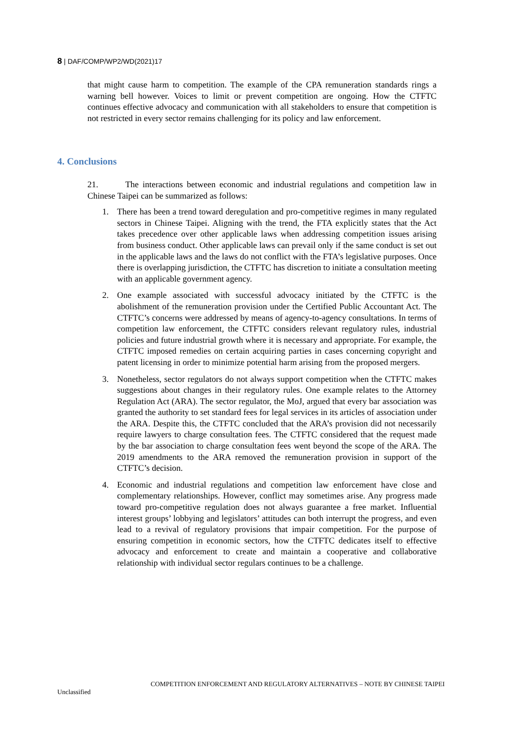8 | DAF/COMP/WP2/WD(2021)17
that might cause harm to competition. The example of the CPA remuneration standards rings a warning bell however. Voices to limit or prevent competition are ongoing. How the CTFTC continues effective advocacy and communication with all stakeholders to ensure that competition is not restricted in every sector remains challenging for its policy and law enforcement.
4. Conclusions
21. The interactions between economic and industrial regulations and competition law in Chinese Taipei can be summarized as follows:
1. There has been a trend toward deregulation and pro-competitive regimes in many regulated sectors in Chinese Taipei. Aligning with the trend, the FTA explicitly states that the Act takes precedence over other applicable laws when addressing competition issues arising from business conduct. Other applicable laws can prevail only if the same conduct is set out in the applicable laws and the laws do not conflict with the FTA’s legislative purposes. Once there is overlapping jurisdiction, the CTFTC has discretion to initiate a consultation meeting with an applicable government agency.
2. One example associated with successful advocacy initiated by the CTFTC is the abolishment of the remuneration provision under the Certified Public Accountant Act. The CTFTC’s concerns were addressed by means of agency-to-agency consultations. In terms of competition law enforcement, the CTFTC considers relevant regulatory rules, industrial policies and future industrial growth where it is necessary and appropriate. For example, the CTFTC imposed remedies on certain acquiring parties in cases concerning copyright and patent licensing in order to minimize potential harm arising from the proposed mergers.
3. Nonetheless, sector regulators do not always support competition when the CTFTC makes suggestions about changes in their regulatory rules. One example relates to the Attorney Regulation Act (ARA). The sector regulator, the MoJ, argued that every bar association was granted the authority to set standard fees for legal services in its articles of association under the ARA. Despite this, the CTFTC concluded that the ARA’s provision did not necessarily require lawyers to charge consultation fees. The CTFTC considered that the request made by the bar association to charge consultation fees went beyond the scope of the ARA. The 2019 amendments to the ARA removed the remuneration provision in support of the CTFTC’s decision.
4. Economic and industrial regulations and competition law enforcement have close and complementary relationships. However, conflict may sometimes arise. Any progress made toward pro-competitive regulation does not always guarantee a free market. Influential interest groups’ lobbying and legislators’ attitudes can both interrupt the progress, and even lead to a revival of regulatory provisions that impair competition. For the purpose of ensuring competition in economic sectors, how the CTFTC dedicates itself to effective advocacy and enforcement to create and maintain a cooperative and collaborative relationship with individual sector regulars continues to be a challenge.
COMPETITION ENFORCEMENT AND REGULATORY ALTERNATIVES – NOTE BY CHINESE TAIPEI
Unclassified